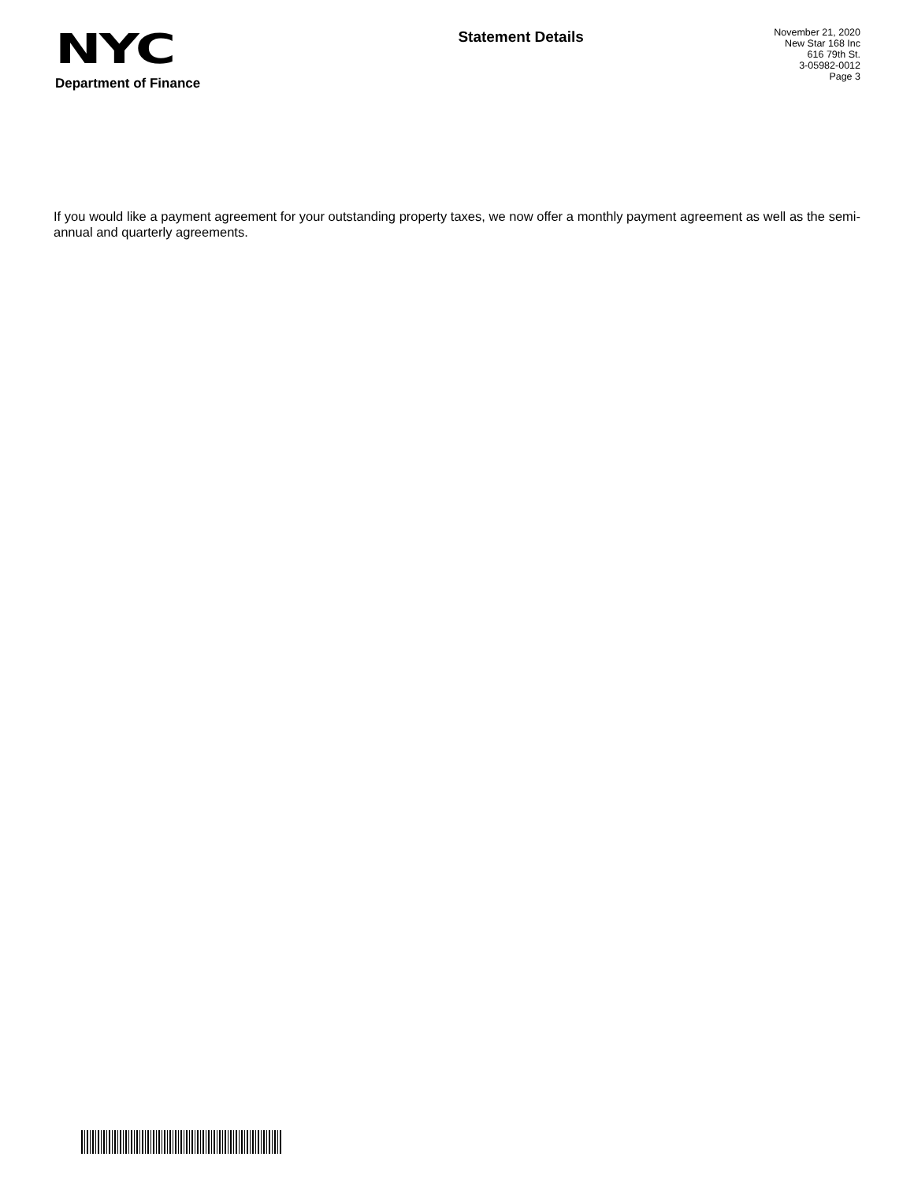NYC
Department of Finance
Statement Details
November 21, 2020
New Star 168 Inc
616 79th St.
3-05982-0012
Page 3
If you would like a payment agreement for your outstanding property taxes, we now offer a monthly payment agreement as well as the semi-annual and quarterly agreements.